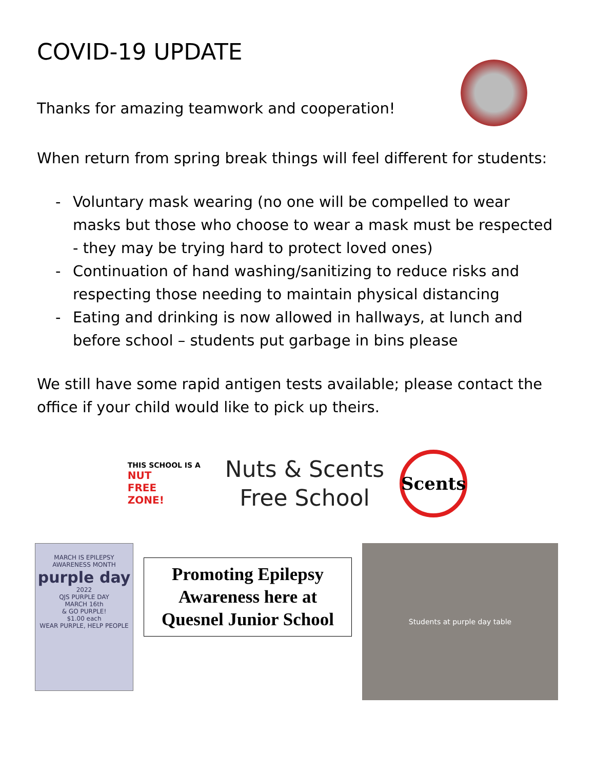COVID-19 UPDATE
Thanks for amazing teamwork and cooperation!
When return from spring break things will feel different for students:
- Voluntary mask wearing (no one will be compelled to wear masks but those who choose to wear a mask must be respected - they may be trying hard to protect loved ones)
- Continuation of hand washing/sanitizing to reduce risks and respecting those needing to maintain physical distancing
- Eating and drinking is now allowed in hallways, at lunch and before school – students put garbage in bins please
We still have some rapid antigen tests available; please contact the office if your child would like to pick up theirs.
THIS SCHOOL IS A
NUT
FREE
ZONE!
Nuts & Scents
Free School
Scents
MARCH IS EPILEPSY AWARENESS MONTH
purple day
2022
QJS PURPLE DAY
MARCH 16th
& GO PURPLE!
$1.00 each
WEAR PURPLE, HELP PEOPLE
Promoting Epilepsy
Awareness here at
Quesnel Junior School
Students at purple day table